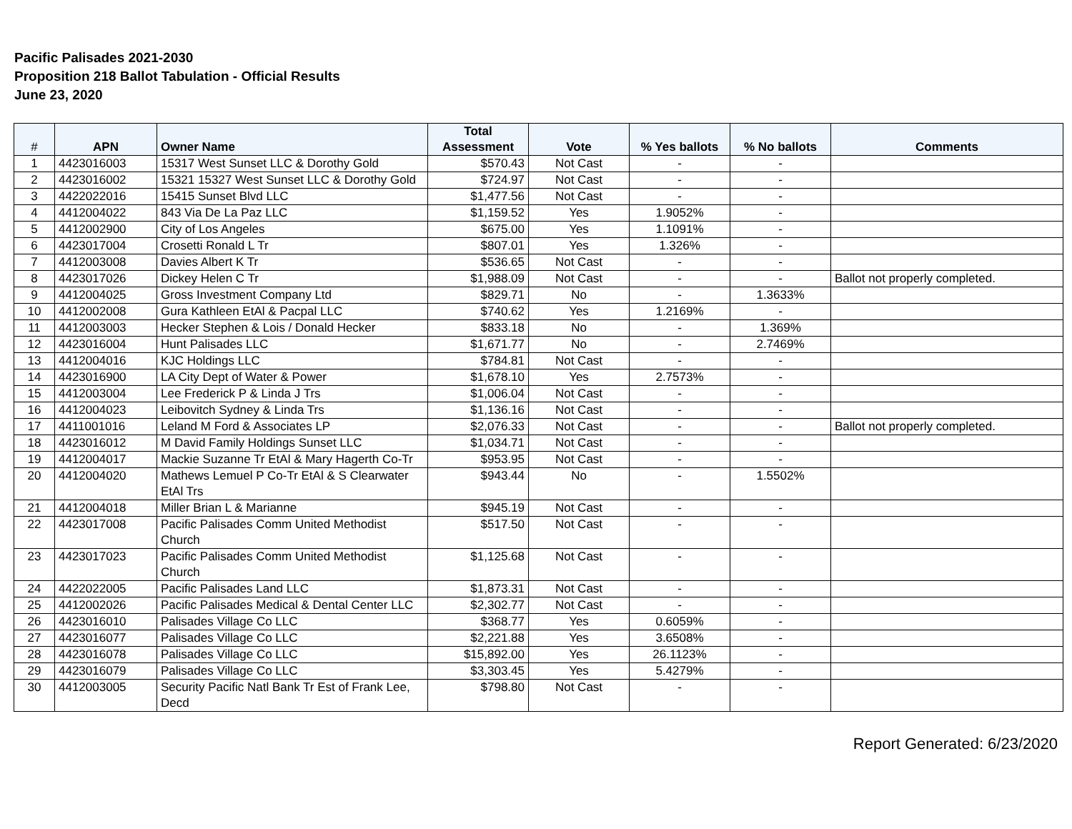Pacific Palisades 2021-2030
Proposition 218 Ballot Tabulation - Official Results
June 23, 2020
| # | APN | Owner Name | Total Assessment | Vote | % Yes ballots | % No ballots | Comments |
| --- | --- | --- | --- | --- | --- | --- | --- |
| 1 | 4423016003 | 15317 West Sunset LLC & Dorothy Gold | $570.43 | Not Cast | - | - | |
| 2 | 4423016002 | 15321 15327 West Sunset LLC & Dorothy Gold | $724.97 | Not Cast | - | - | |
| 3 | 4422022016 | 15415 Sunset Blvd LLC | $1,477.56 | Not Cast | - | - | |
| 4 | 4412004022 | 843 Via De La Paz LLC | $1,159.52 | Yes | 1.9052% | - | |
| 5 | 4412002900 | City of Los Angeles | $675.00 | Yes | 1.1091% | - | |
| 6 | 4423017004 | Crosetti Ronald L Tr | $807.01 | Yes | 1.326% | - | |
| 7 | 4412003008 | Davies Albert K Tr | $536.65 | Not Cast | - | - | |
| 8 | 4423017026 | Dickey Helen C Tr | $1,988.09 | Not Cast | - | - | Ballot not properly completed. |
| 9 | 4412004025 | Gross Investment Company Ltd | $829.71 | No | - | 1.3633% | |
| 10 | 4412002008 | Gura Kathleen EtAl & Pacpal LLC | $740.62 | Yes | 1.2169% | - | |
| 11 | 4412003003 | Hecker Stephen & Lois / Donald Hecker | $833.18 | No | - | 1.369% | |
| 12 | 4423016004 | Hunt Palisades LLC | $1,671.77 | No | - | 2.7469% | |
| 13 | 4412004016 | KJC Holdings LLC | $784.81 | Not Cast | - | - | |
| 14 | 4423016900 | LA City Dept of Water & Power | $1,678.10 | Yes | 2.7573% | - | |
| 15 | 4412003004 | Lee Frederick P & Linda J Trs | $1,006.04 | Not Cast | - | - | |
| 16 | 4412004023 | Leibovitch Sydney & Linda Trs | $1,136.16 | Not Cast | - | - | |
| 17 | 4411001016 | Leland M Ford & Associates LP | $2,076.33 | Not Cast | - | - | Ballot not properly completed. |
| 18 | 4423016012 | M David Family Holdings Sunset LLC | $1,034.71 | Not Cast | - | - | |
| 19 | 4412004017 | Mackie Suzanne Tr EtAl & Mary Hagerth Co-Tr | $953.95 | Not Cast | - | - | |
| 20 | 4412004020 | Mathews Lemuel P Co-Tr EtAl & S Clearwater EtAl Trs | $943.44 | No | - | 1.5502% | |
| 21 | 4412004018 | Miller Brian L & Marianne | $945.19 | Not Cast | - | - | |
| 22 | 4423017008 | Pacific Palisades Comm United Methodist Church | $517.50 | Not Cast | - | - | |
| 23 | 4423017023 | Pacific Palisades Comm United Methodist Church | $1,125.68 | Not Cast | - | - | |
| 24 | 4422022005 | Pacific Palisades Land LLC | $1,873.31 | Not Cast | - | - | |
| 25 | 4412002026 | Pacific Palisades Medical & Dental Center LLC | $2,302.77 | Not Cast | - | - | |
| 26 | 4423016010 | Palisades Village Co LLC | $368.77 | Yes | 0.6059% | - | |
| 27 | 4423016077 | Palisades Village Co LLC | $2,221.88 | Yes | 3.6508% | - | |
| 28 | 4423016078 | Palisades Village Co LLC | $15,892.00 | Yes | 26.1123% | - | |
| 29 | 4423016079 | Palisades Village Co LLC | $3,303.45 | Yes | 5.4279% | - | |
| 30 | 4412003005 | Security Pacific Natl Bank Tr Est of Frank Lee, Decd | $798.80 | Not Cast | - | - | |
Report Generated: 6/23/2020